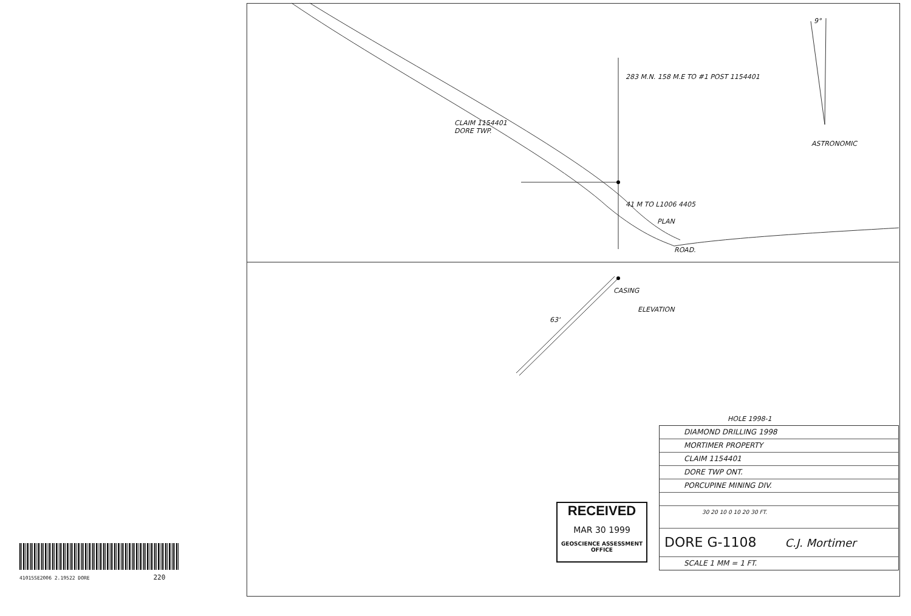CLAIM 1154401
DORE TWP.
283 M.N. 158 M.E TO #1 POST 1154401
41 M TO L1006 4405
9°
ASTRONOMIC
PLAN
ROAD.
CASING
ELEVATION
63'
HOLE 1998-1
DIAMOND DRILLING 1998
MORTIMER PROPERTY
CLAIM 1154401
DORE TWP ONT.
PORCUPINE MINING DIV.
30 20 10 0 10 20 30 FT.
DORE G-1108 C.J. Mortimer
SCALE 1 MM = 1 FT.
RECEIVED
MAR 30 1999
GEOSCIENCE ASSESSMENT
OFFICE
41015SE2006 2.19522 DORE 220